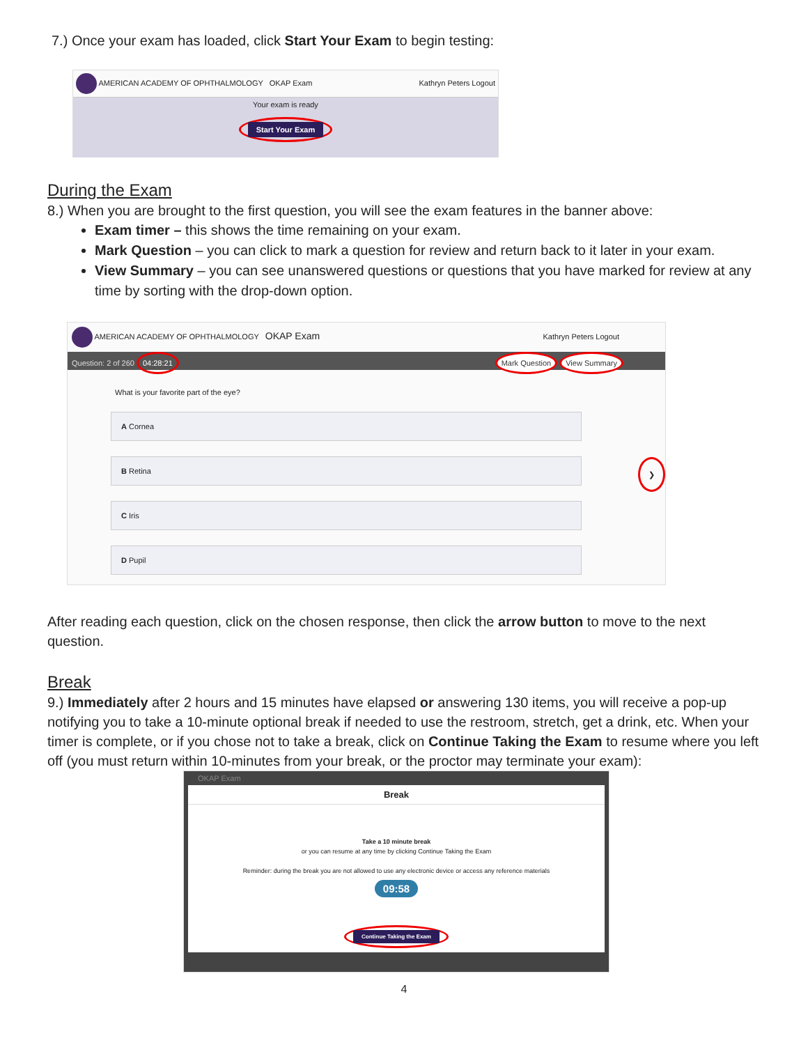7.) Once your exam has loaded, click Start Your Exam to begin testing:
AMERICAN ACADEMY OF OPHTHALMOLOGY OKAP Exam Kathryn Peters Logout
Your exam is ready
Start Your Exam
During the Exam
8.) When you are brought to the first question, you will see the exam features in the banner above:
Exam timer – this shows the time remaining on your exam.
Mark Question – you can click to mark a question for review and return back to it later in your exam.
View Summary – you can see unanswered questions or questions that you have marked for review at any time by sorting with the drop-down option.
AMERICAN ACADEMY OF OPHTHALMOLOGY OKAP Exam Kathryn Peters Logout
Question: 2 of 260 04:28:21 Mark Question View Summary
What is your favorite part of the eye?
A Cornea
B Retina ❯
C Iris
D Pupil
After reading each question, click on the chosen response, then click the arrow button to move to the next question.
Break
9.) Immediately after 2 hours and 15 minutes have elapsed or answering 130 items, you will receive a pop-up notifying you to take a 10-minute optional break if needed to use the restroom, stretch, get a drink, etc. When your timer is complete, or if you chose not to take a break, click on Continue Taking the Exam to resume where you left off (you must return within 10-minutes from your break, or the proctor may terminate your exam):
OKAP Exam
Break
Take a 10 minute break
or you can resume at any time by clicking Continue Taking the Exam
Reminder: during the break you are not allowed to use any electronic device or access any reference materials
09:58
Continue Taking the Exam
4